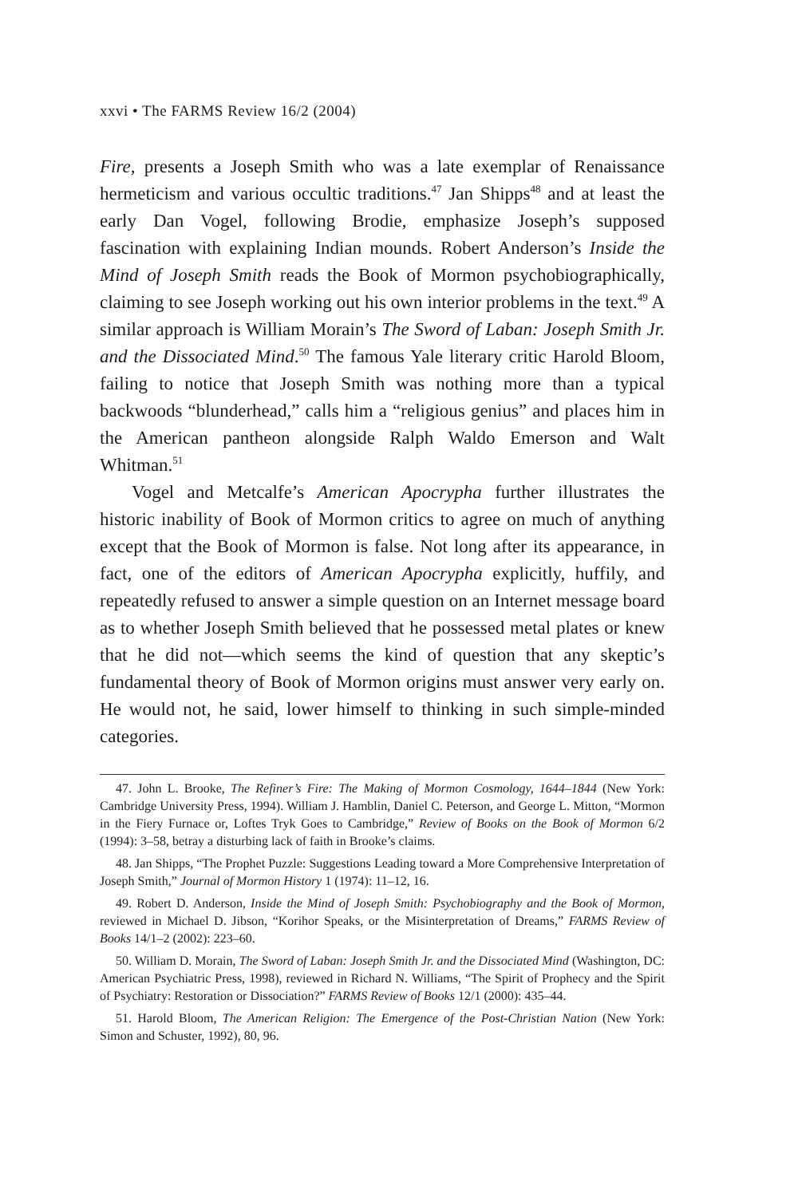xxvi • The FARMS Review 16/2 (2004)
Fire, presents a Joseph Smith who was a late exemplar of Renaissance hermeticism and various occultic traditions.<sup>47</sup> Jan Shipps<sup>48</sup> and at least the early Dan Vogel, following Brodie, emphasize Joseph’s supposed fascination with explaining Indian mounds. Robert Anderson’s Inside the Mind of Joseph Smith reads the Book of Mormon psychobiographically, claiming to see Joseph working out his own interior problems in the text.<sup>49</sup> A similar approach is William Morain’s The Sword of Laban: Joseph Smith Jr. and the Dissociated Mind.<sup>50</sup> The famous Yale literary critic Harold Bloom, failing to notice that Joseph Smith was nothing more than a typical backwoods “blunderhead,” calls him a “religious genius” and places him in the American pantheon alongside Ralph Waldo Emerson and Walt Whitman.<sup>51</sup>
Vogel and Metcalfe’s American Apocrypha further illustrates the historic inability of Book of Mormon critics to agree on much of anything except that the Book of Mormon is false. Not long after its appearance, in fact, one of the editors of American Apocrypha explicitly, huffily, and repeatedly refused to answer a simple question on an Internet message board as to whether Joseph Smith believed that he possessed metal plates or knew that he did not—which seems the kind of question that any skeptic’s fundamental theory of Book of Mormon origins must answer very early on. He would not, he said, lower himself to thinking in such simple-minded categories.
47. John L. Brooke, The Refiner’s Fire: The Making of Mormon Cosmology, 1644–1844 (New York: Cambridge University Press, 1994). William J. Hamblin, Daniel C. Peterson, and George L. Mitton, “Mormon in the Fiery Furnace or, Loftes Tryk Goes to Cambridge,” Review of Books on the Book of Mormon 6/2 (1994): 3–58, betray a disturbing lack of faith in Brooke’s claims.
48. Jan Shipps, “The Prophet Puzzle: Suggestions Leading toward a More Comprehensive Interpretation of Joseph Smith,” Journal of Mormon History 1 (1974): 11–12, 16.
49. Robert D. Anderson, Inside the Mind of Joseph Smith: Psychobiography and the Book of Mormon, reviewed in Michael D. Jibson, “Korihor Speaks, or the Misinterpretation of Dreams,” FARMS Review of Books 14/1–2 (2002): 223–60.
50. William D. Morain, The Sword of Laban: Joseph Smith Jr. and the Dissociated Mind (Washington, DC: American Psychiatric Press, 1998), reviewed in Richard N. Williams, “The Spirit of Prophecy and the Spirit of Psychiatry: Restoration or Dissociation?” FARMS Review of Books 12/1 (2000): 435–44.
51. Harold Bloom, The American Religion: The Emergence of the Post-Christian Nation (New York: Simon and Schuster, 1992), 80, 96.